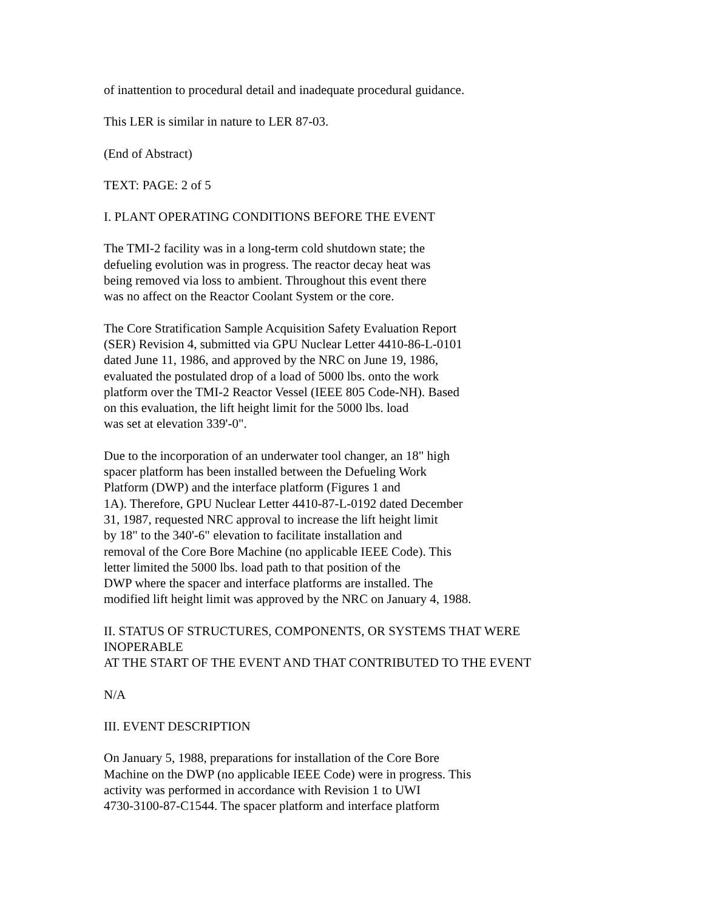of inattention to procedural detail and inadequate procedural guidance.
This LER is similar in nature to LER 87-03.
(End of Abstract)
TEXT: PAGE: 2 of 5
I. PLANT OPERATING CONDITIONS BEFORE THE EVENT
The TMI-2 facility was in a long-term cold shutdown state; the
defueling evolution was in progress. The reactor decay heat was
being removed via loss to ambient. Throughout this event there
was no affect on the Reactor Coolant System or the core.
The Core Stratification Sample Acquisition Safety Evaluation Report
(SER) Revision 4, submitted via GPU Nuclear Letter 4410-86-L-0101
dated June 11, 1986, and approved by the NRC on June 19, 1986,
evaluated the postulated drop of a load of 5000 lbs. onto the work
platform over the TMI-2 Reactor Vessel (IEEE 805 Code-NH). Based
on this evaluation, the lift height limit for the 5000 lbs. load
was set at elevation 339'-0".
Due to the incorporation of an underwater tool changer, an 18" high
spacer platform has been installed between the Defueling Work
Platform (DWP) and the interface platform (Figures 1 and
1A). Therefore, GPU Nuclear Letter 4410-87-L-0192 dated December
31, 1987, requested NRC approval to increase the lift height limit
by 18" to the 340'-6" elevation to facilitate installation and
removal of the Core Bore Machine (no applicable IEEE Code). This
letter limited the 5000 lbs. load path to that position of the
DWP where the spacer and interface platforms are installed. The
modified lift height limit was approved by the NRC on January 4, 1988.
II. STATUS OF STRUCTURES, COMPONENTS, OR SYSTEMS THAT WERE
INOPERABLE
AT THE START OF THE EVENT AND THAT CONTRIBUTED TO THE EVENT
N/A
III. EVENT DESCRIPTION
On January 5, 1988, preparations for installation of the Core Bore
Machine on the DWP (no applicable IEEE Code) were in progress. This
activity was performed in accordance with Revision 1 to UWI
4730-3100-87-C1544. The spacer platform and interface platform